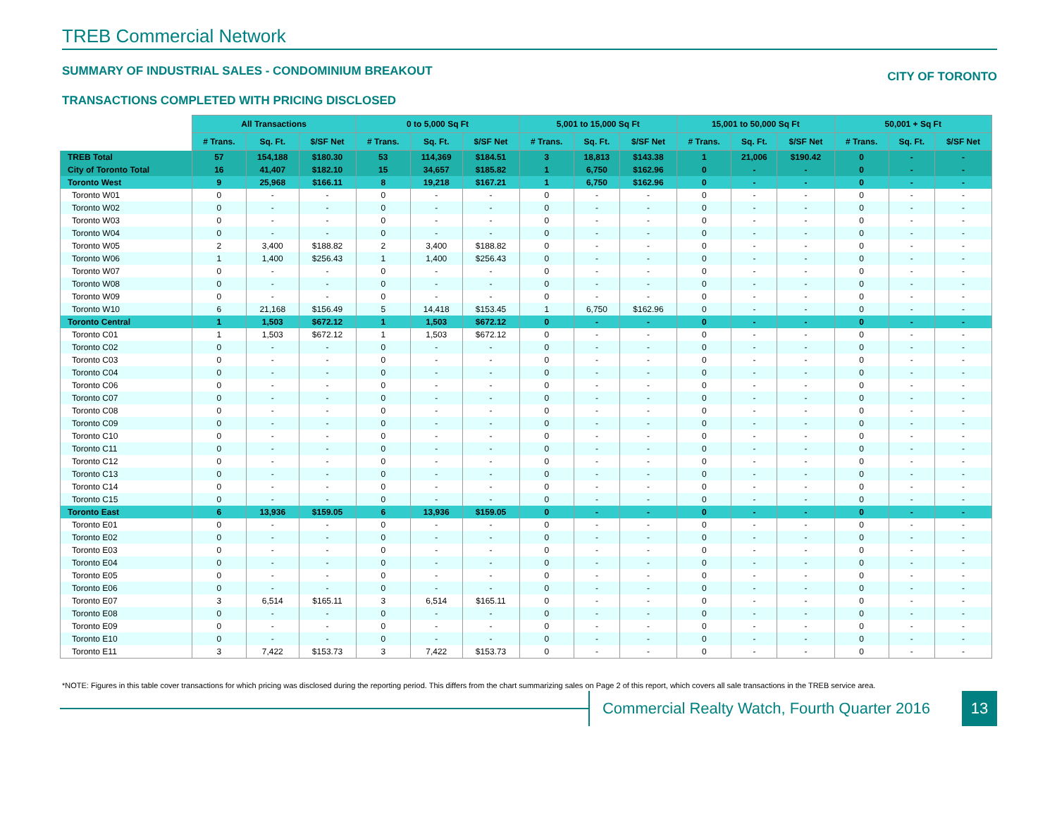TREB Commercial Network
SUMMARY OF INDUSTRIAL SALES - CONDOMINIUM BREAKOUT CITY OF TORONTO
TRANSACTIONS COMPLETED WITH PRICING DISCLOSED
| | All Transactions | | | 0 to 5,000 Sq Ft | | | 5,001 to 15,000 Sq Ft | | | 15,001 to 50,000 Sq Ft | | | 50,001 + Sq Ft | | |
| --- | --- | --- | --- | --- | --- | --- | --- | --- | --- | --- | --- | --- | --- | --- | --- |
| | # Trans. | Sq. Ft. | $/SF Net | # Trans. | Sq. Ft. | $/SF Net | # Trans. | Sq. Ft. | $/SF Net | # Trans. | Sq. Ft. | $/SF Net | # Trans. | Sq. Ft. | $/SF Net |
| TREB Total | 57 | 154,188 | $180.30 | 53 | 114,369 | $184.51 | 3 | 18,813 | $143.38 | 1 | 21,006 | $190.42 | 0 | - | - |
| City of Toronto Total | 16 | 41,407 | $182.10 | 15 | 34,657 | $185.82 | 1 | 6,750 | $162.96 | 0 | - | - | 0 | - | - |
| Toronto West | 9 | 25,968 | $166.11 | 8 | 19,218 | $167.21 | 1 | 6,750 | $162.96 | 0 | - | - | 0 | - | - |
| Toronto W01 | 0 | - | - | 0 | - | - | 0 | - | - | 0 | - | - | 0 | - | - |
| Toronto W02 | 0 | - | - | 0 | - | - | 0 | - | - | 0 | - | - | 0 | - | - |
| Toronto W03 | 0 | - | - | 0 | - | - | 0 | - | - | 0 | - | - | 0 | - | - |
| Toronto W04 | 0 | - | - | 0 | - | - | 0 | - | - | 0 | - | - | 0 | - | - |
| Toronto W05 | 2 | 3,400 | $188.82 | 2 | 3,400 | $188.82 | 0 | - | - | 0 | - | - | 0 | - | - |
| Toronto W06 | 1 | 1,400 | $256.43 | 1 | 1,400 | $256.43 | 0 | - | - | 0 | - | - | 0 | - | - |
| Toronto W07 | 0 | - | - | 0 | - | - | 0 | - | - | 0 | - | - | 0 | - | - |
| Toronto W08 | 0 | - | - | 0 | - | - | 0 | - | - | 0 | - | - | 0 | - | - |
| Toronto W09 | 0 | - | - | 0 | - | - | 0 | - | - | 0 | - | - | 0 | - | - |
| Toronto W10 | 6 | 21,168 | $156.49 | 5 | 14,418 | $153.45 | 1 | 6,750 | $162.96 | 0 | - | - | 0 | - | - |
| Toronto Central | 1 | 1,503 | $672.12 | 1 | 1,503 | $672.12 | 0 | - | - | 0 | - | - | 0 | - | - |
| Toronto C01 | 1 | 1,503 | $672.12 | 1 | 1,503 | $672.12 | 0 | - | - | 0 | - | - | 0 | - | - |
| Toronto C02 | 0 | - | - | 0 | - | - | 0 | - | - | 0 | - | - | 0 | - | - |
| Toronto C03 | 0 | - | - | 0 | - | - | 0 | - | - | 0 | - | - | 0 | - | - |
| Toronto C04 | 0 | - | - | 0 | - | - | 0 | - | - | 0 | - | - | 0 | - | - |
| Toronto C06 | 0 | - | - | 0 | - | - | 0 | - | - | 0 | - | - | 0 | - | - |
| Toronto C07 | 0 | - | - | 0 | - | - | 0 | - | - | 0 | - | - | 0 | - | - |
| Toronto C08 | 0 | - | - | 0 | - | - | 0 | - | - | 0 | - | - | 0 | - | - |
| Toronto C09 | 0 | - | - | 0 | - | - | 0 | - | - | 0 | - | - | 0 | - | - |
| Toronto C10 | 0 | - | - | 0 | - | - | 0 | - | - | 0 | - | - | 0 | - | - |
| Toronto C11 | 0 | - | - | 0 | - | - | 0 | - | - | 0 | - | - | 0 | - | - |
| Toronto C12 | 0 | - | - | 0 | - | - | 0 | - | - | 0 | - | - | 0 | - | - |
| Toronto C13 | 0 | - | - | 0 | - | - | 0 | - | - | 0 | - | - | 0 | - | - |
| Toronto C14 | 0 | - | - | 0 | - | - | 0 | - | - | 0 | - | - | 0 | - | - |
| Toronto C15 | 0 | - | - | 0 | - | - | 0 | - | - | 0 | - | - | 0 | - | - |
| Toronto East | 6 | 13,936 | $159.05 | 6 | 13,936 | $159.05 | 0 | - | - | 0 | - | - | 0 | - | - |
| Toronto E01 | 0 | - | - | 0 | - | - | 0 | - | - | 0 | - | - | 0 | - | - |
| Toronto E02 | 0 | - | - | 0 | - | - | 0 | - | - | 0 | - | - | 0 | - | - |
| Toronto E03 | 0 | - | - | 0 | - | - | 0 | - | - | 0 | - | - | 0 | - | - |
| Toronto E04 | 0 | - | - | 0 | - | - | 0 | - | - | 0 | - | - | 0 | - | - |
| Toronto E05 | 0 | - | - | 0 | - | - | 0 | - | - | 0 | - | - | 0 | - | - |
| Toronto E06 | 0 | - | - | 0 | - | - | 0 | - | - | 0 | - | - | 0 | - | - |
| Toronto E07 | 3 | 6,514 | $165.11 | 3 | 6,514 | $165.11 | 0 | - | - | 0 | - | - | 0 | - | - |
| Toronto E08 | 0 | - | - | 0 | - | - | 0 | - | - | 0 | - | - | 0 | - | - |
| Toronto E09 | 0 | - | - | 0 | - | - | 0 | - | - | 0 | - | - | 0 | - | - |
| Toronto E10 | 0 | - | - | 0 | - | - | 0 | - | - | 0 | - | - | 0 | - | - |
| Toronto E11 | 3 | 7,422 | $153.73 | 3 | 7,422 | $153.73 | 0 | - | - | 0 | - | - | 0 | - | - |
*NOTE: Figures in this table cover transactions for which pricing was disclosed during the reporting period. This differs from the chart summarizing sales on Page 2 of this report, which covers all sale transactions in the TREB service area.
Commercial Realty Watch, Fourth Quarter 2016
13